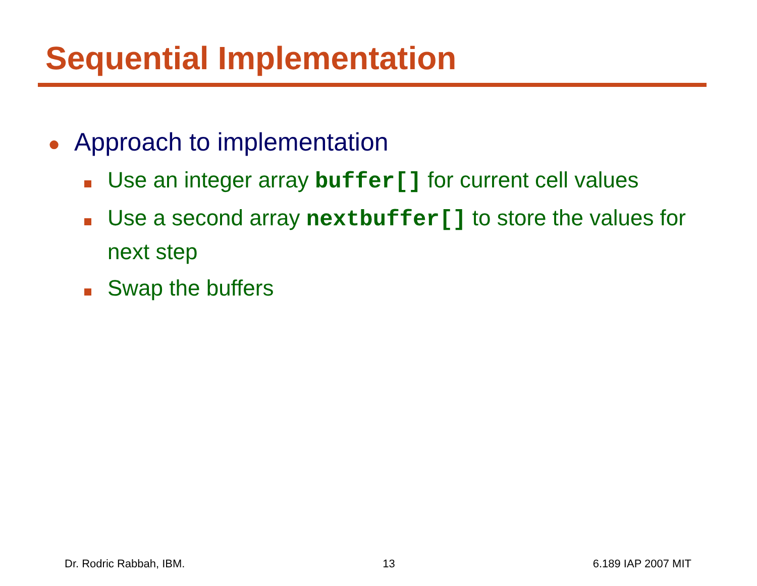Sequential Implementation
●
Approach to implementation
Use an integer array buffer[] for current cell values
Use a second array nextbuffer[] to store the values for next step
Swap the buffers
Dr. Rodric Rabbah, IBM. 13 6.189 IAP 2007 MIT